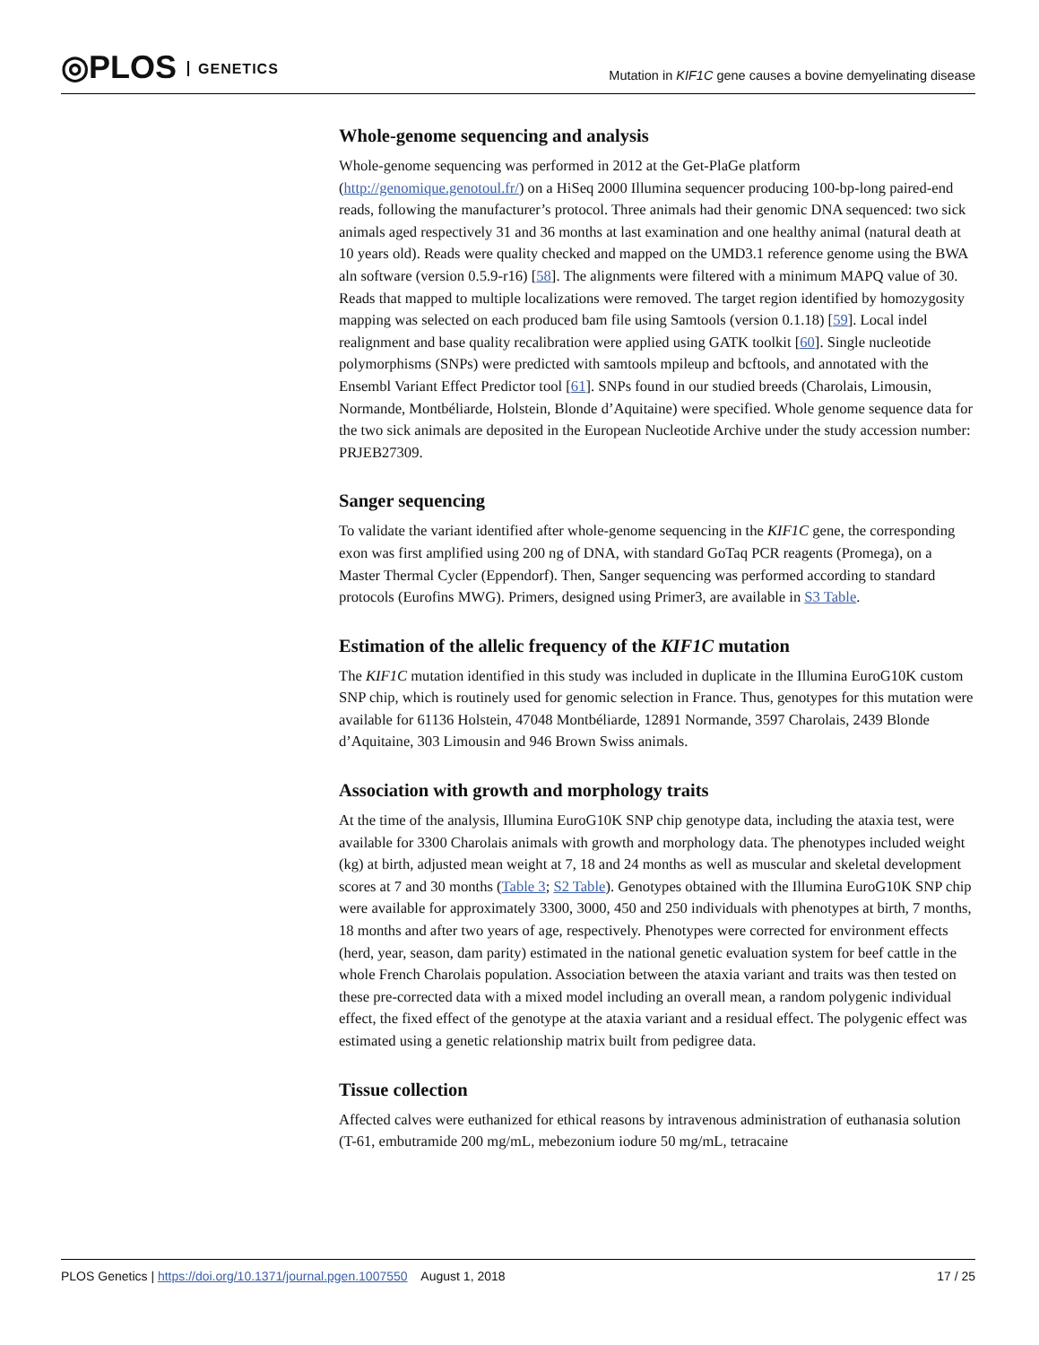◎PLOS GENETICS
Mutation in KIF1C gene causes a bovine demyelinating disease
Whole-genome sequencing and analysis
Whole-genome sequencing was performed in 2012 at the Get-PlaGe platform (http://genomique.genotoul.fr/) on a HiSeq 2000 Illumina sequencer producing 100-bp-long paired-end reads, following the manufacturer’s protocol. Three animals had their genomic DNA sequenced: two sick animals aged respectively 31 and 36 months at last examination and one healthy animal (natural death at 10 years old). Reads were quality checked and mapped on the UMD3.1 reference genome using the BWA aln software (version 0.5.9-r16) [58]. The alignments were filtered with a minimum MAPQ value of 30. Reads that mapped to multiple localizations were removed. The target region identified by homozygosity mapping was selected on each produced bam file using Samtools (version 0.1.18) [59]. Local indel realignment and base quality recalibration were applied using GATK toolkit [60]. Single nucleotide polymorphisms (SNPs) were predicted with samtools mpileup and bcftools, and annotated with the Ensembl Variant Effect Predictor tool [61]. SNPs found in our studied breeds (Charolais, Limousin, Normande, Montbéliarde, Holstein, Blonde d’Aquitaine) were specified. Whole genome sequence data for the two sick animals are deposited in the European Nucleotide Archive under the study accession number: PRJEB27309.
Sanger sequencing
To validate the variant identified after whole-genome sequencing in the KIF1C gene, the corresponding exon was first amplified using 200 ng of DNA, with standard GoTaq PCR reagents (Promega), on a Master Thermal Cycler (Eppendorf). Then, Sanger sequencing was performed according to standard protocols (Eurofins MWG). Primers, designed using Primer3, are available in S3 Table.
Estimation of the allelic frequency of the KIF1C mutation
The KIF1C mutation identified in this study was included in duplicate in the Illumina EuroG10K custom SNP chip, which is routinely used for genomic selection in France. Thus, genotypes for this mutation were available for 61136 Holstein, 47048 Montbéliarde, 12891 Normande, 3597 Charolais, 2439 Blonde d’Aquitaine, 303 Limousin and 946 Brown Swiss animals.
Association with growth and morphology traits
At the time of the analysis, Illumina EuroG10K SNP chip genotype data, including the ataxia test, were available for 3300 Charolais animals with growth and morphology data. The phenotypes included weight (kg) at birth, adjusted mean weight at 7, 18 and 24 months as well as muscular and skeletal development scores at 7 and 30 months (Table 3; S2 Table). Genotypes obtained with the Illumina EuroG10K SNP chip were available for approximately 3300, 3000, 450 and 250 individuals with phenotypes at birth, 7 months, 18 months and after two years of age, respectively. Phenotypes were corrected for environment effects (herd, year, season, dam parity) estimated in the national genetic evaluation system for beef cattle in the whole French Charolais population. Association between the ataxia variant and traits was then tested on these pre-corrected data with a mixed model including an overall mean, a random polygenic individual effect, the fixed effect of the genotype at the ataxia variant and a residual effect. The polygenic effect was estimated using a genetic relationship matrix built from pedigree data.
Tissue collection
Affected calves were euthanized for ethical reasons by intravenous administration of euthanasia solution (T-61, embutramide 200 mg/mL, mebezonium iodure 50 mg/mL, tetracaine
PLOS Genetics | https://doi.org/10.1371/journal.pgen.1007550 August 1, 2018
17 / 25